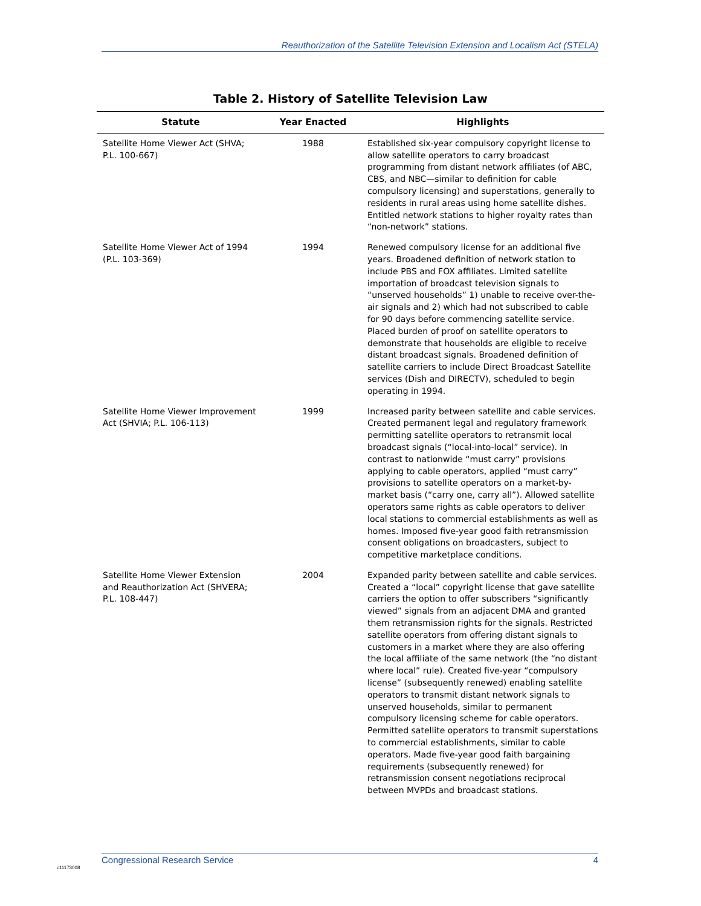Reauthorization of the Satellite Television Extension and Localism Act (STELA)
Table 2. History of Satellite Television Law
| Statute | Year Enacted | Highlights |
| --- | --- | --- |
| Satellite Home Viewer Act (SHVA; P.L. 100-667) | 1988 | Established six-year compulsory copyright license to allow satellite operators to carry broadcast programming from distant network affiliates (of ABC, CBS, and NBC—similar to definition for cable compulsory licensing) and superstations, generally to residents in rural areas using home satellite dishes. Entitled network stations to higher royalty rates than “non-network” stations. |
| Satellite Home Viewer Act of 1994 (P.L. 103-369) | 1994 | Renewed compulsory license for an additional five years. Broadened definition of network station to include PBS and FOX affiliates. Limited satellite importation of broadcast television signals to “unserved households” 1) unable to receive over-the-air signals and 2) which had not subscribed to cable for 90 days before commencing satellite service. Placed burden of proof on satellite operators to demonstrate that households are eligible to receive distant broadcast signals. Broadened definition of satellite carriers to include Direct Broadcast Satellite services (Dish and DIRECTV), scheduled to begin operating in 1994. |
| Satellite Home Viewer Improvement Act (SHVIA; P.L. 106-113) | 1999 | Increased parity between satellite and cable services. Created permanent legal and regulatory framework permitting satellite operators to retransmit local broadcast signals (“local-into-local” service). In contrast to nationwide “must carry” provisions applying to cable operators, applied “must carry” provisions to satellite operators on a market-by-market basis (“carry one, carry all”). Allowed satellite operators same rights as cable operators to deliver local stations to commercial establishments as well as homes. Imposed five-year good faith retransmission consent obligations on broadcasters, subject to competitive marketplace conditions. |
| Satellite Home Viewer Extension and Reauthorization Act (SHVERA; P.L. 108-447) | 2004 | Expanded parity between satellite and cable services. Created a “local” copyright license that gave satellite carriers the option to offer subscribers “significantly viewed” signals from an adjacent DMA and granted them retransmission rights for the signals. Restricted satellite operators from offering distant signals to customers in a market where they are also offering the local affiliate of the same network (the “no distant where local” rule). Created five-year “compulsory license” (subsequently renewed) enabling satellite operators to transmit distant network signals to unserved households, similar to permanent compulsory licensing scheme for cable operators. Permitted satellite operators to transmit superstations to commercial establishments, similar to cable operators. Made five-year good faith bargaining requirements (subsequently renewed) for retransmission consent negotiations reciprocal between MVPDs and broadcast stations. |
c11173008
Congressional Research Service 4